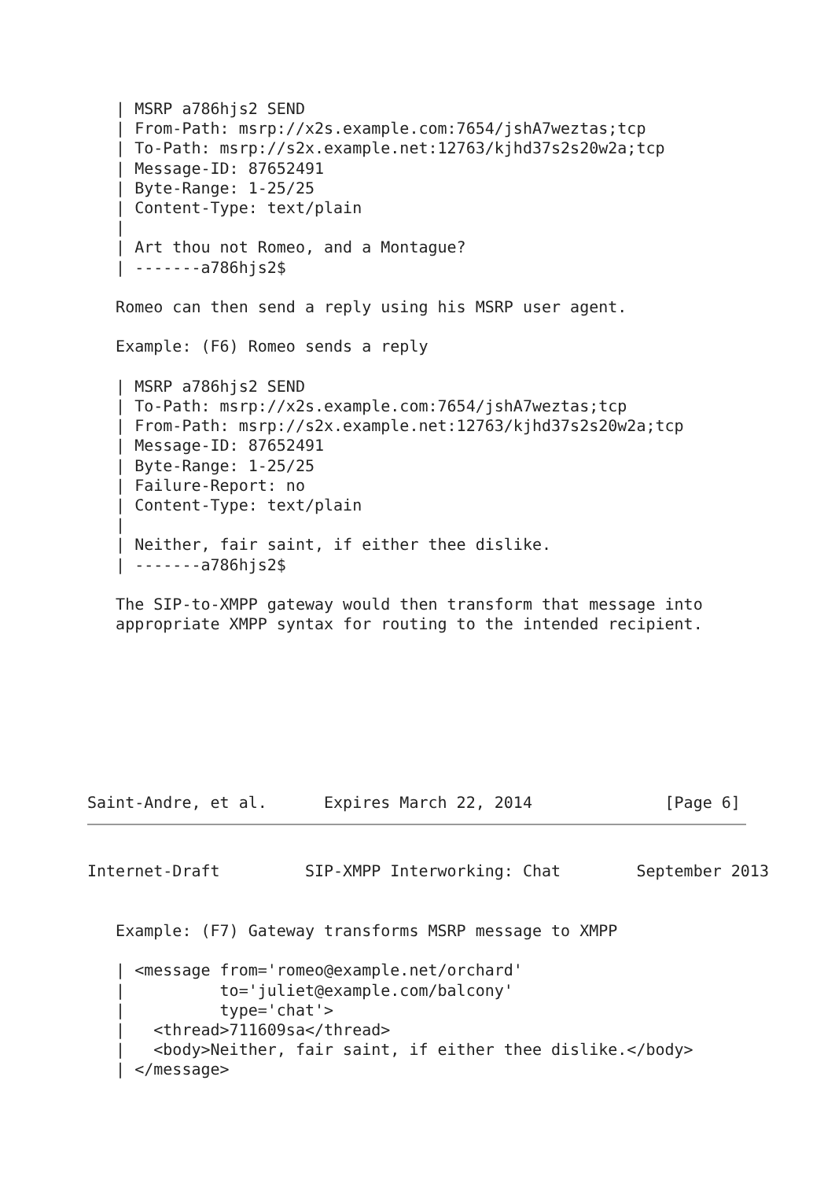| MSRP a786hjs2 SEND
   | From-Path: msrp://x2s.example.com:7654/jshA7weztas;tcp
   | To-Path: msrp://s2x.example.net:12763/kjhd37s2s20w2a;tcp
   | Message-ID: 87652491
   | Byte-Range: 1-25/25
   | Content-Type: text/plain
   |
   | Art thou not Romeo, and a Montague?
   | -------a786hjs2$

   Romeo can then send a reply using his MSRP user agent.

   Example: (F6) Romeo sends a reply

   | MSRP a786hjs2 SEND
   | To-Path: msrp://x2s.example.com:7654/jshA7weztas;tcp
   | From-Path: msrp://s2x.example.net:12763/kjhd37s2s20w2a;tcp
   | Message-ID: 87652491
   | Byte-Range: 1-25/25
   | Failure-Report: no
   | Content-Type: text/plain
   |
   | Neither, fair saint, if either thee dislike.
   | -------a786hjs2$

   The SIP-to-XMPP gateway would then transform that message into
   appropriate XMPP syntax for routing to the intended recipient.








Saint-Andre, et al.      Expires March 22, 2014              [Page 6]
Internet-Draft         SIP-XMPP Interworking: Chat        September 2013


   Example: (F7) Gateway transforms MSRP message to XMPP

   | <message from='romeo@example.net/orchard'
   |          to='juliet@example.com/balcony'
   |          type='chat'>
   |   <thread>711609sa</thread>
   |   <body>Neither, fair saint, if either thee dislike.</body>
   | </message>